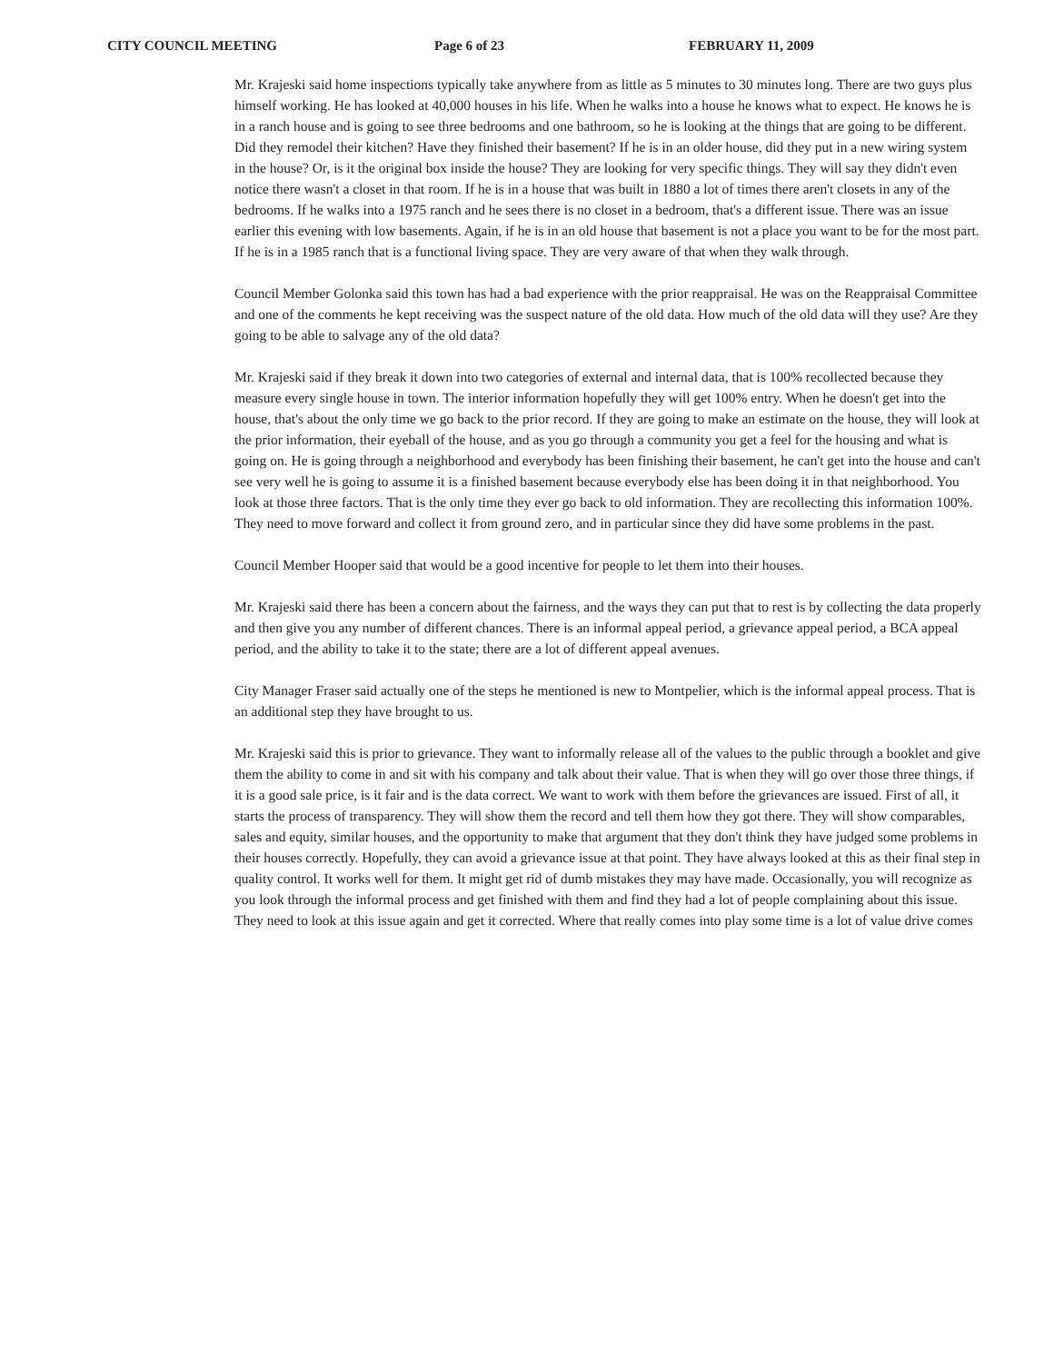CITY COUNCIL MEETING Page 6 of 23 FEBRUARY 11, 2009
Mr. Krajeski said home inspections typically take anywhere from as little as 5 minutes to 30 minutes long. There are two guys plus himself working. He has looked at 40,000 houses in his life. When he walks into a house he knows what to expect. He knows he is in a ranch house and is going to see three bedrooms and one bathroom, so he is looking at the things that are going to be different. Did they remodel their kitchen? Have they finished their basement? If he is in an older house, did they put in a new wiring system in the house? Or, is it the original box inside the house? They are looking for very specific things. They will say they didn't even notice there wasn't a closet in that room. If he is in a house that was built in 1880 a lot of times there aren't closets in any of the bedrooms. If he walks into a 1975 ranch and he sees there is no closet in a bedroom, that's a different issue. There was an issue earlier this evening with low basements. Again, if he is in an old house that basement is not a place you want to be for the most part. If he is in a 1985 ranch that is a functional living space. They are very aware of that when they walk through.
Council Member Golonka said this town has had a bad experience with the prior reappraisal. He was on the Reappraisal Committee and one of the comments he kept receiving was the suspect nature of the old data. How much of the old data will they use? Are they going to be able to salvage any of the old data?
Mr. Krajeski said if they break it down into two categories of external and internal data, that is 100% recollected because they measure every single house in town. The interior information hopefully they will get 100% entry. When he doesn't get into the house, that's about the only time we go back to the prior record. If they are going to make an estimate on the house, they will look at the prior information, their eyeball of the house, and as you go through a community you get a feel for the housing and what is going on. He is going through a neighborhood and everybody has been finishing their basement, he can't get into the house and can't see very well he is going to assume it is a finished basement because everybody else has been doing it in that neighborhood. You look at those three factors. That is the only time they ever go back to old information. They are recollecting this information 100%. They need to move forward and collect it from ground zero, and in particular since they did have some problems in the past.
Council Member Hooper said that would be a good incentive for people to let them into their houses.
Mr. Krajeski said there has been a concern about the fairness, and the ways they can put that to rest is by collecting the data properly and then give you any number of different chances. There is an informal appeal period, a grievance appeal period, a BCA appeal period, and the ability to take it to the state; there are a lot of different appeal avenues.
City Manager Fraser said actually one of the steps he mentioned is new to Montpelier, which is the informal appeal process. That is an additional step they have brought to us.
Mr. Krajeski said this is prior to grievance. They want to informally release all of the values to the public through a booklet and give them the ability to come in and sit with his company and talk about their value. That is when they will go over those three things, if it is a good sale price, is it fair and is the data correct. We want to work with them before the grievances are issued. First of all, it starts the process of transparency. They will show them the record and tell them how they got there. They will show comparables, sales and equity, similar houses, and the opportunity to make that argument that they don't think they have judged some problems in their houses correctly. Hopefully, they can avoid a grievance issue at that point. They have always looked at this as their final step in quality control. It works well for them. It might get rid of dumb mistakes they may have made. Occasionally, you will recognize as you look through the informal process and get finished with them and find they had a lot of people complaining about this issue. They need to look at this issue again and get it corrected. Where that really comes into play some time is a lot of value drive comes